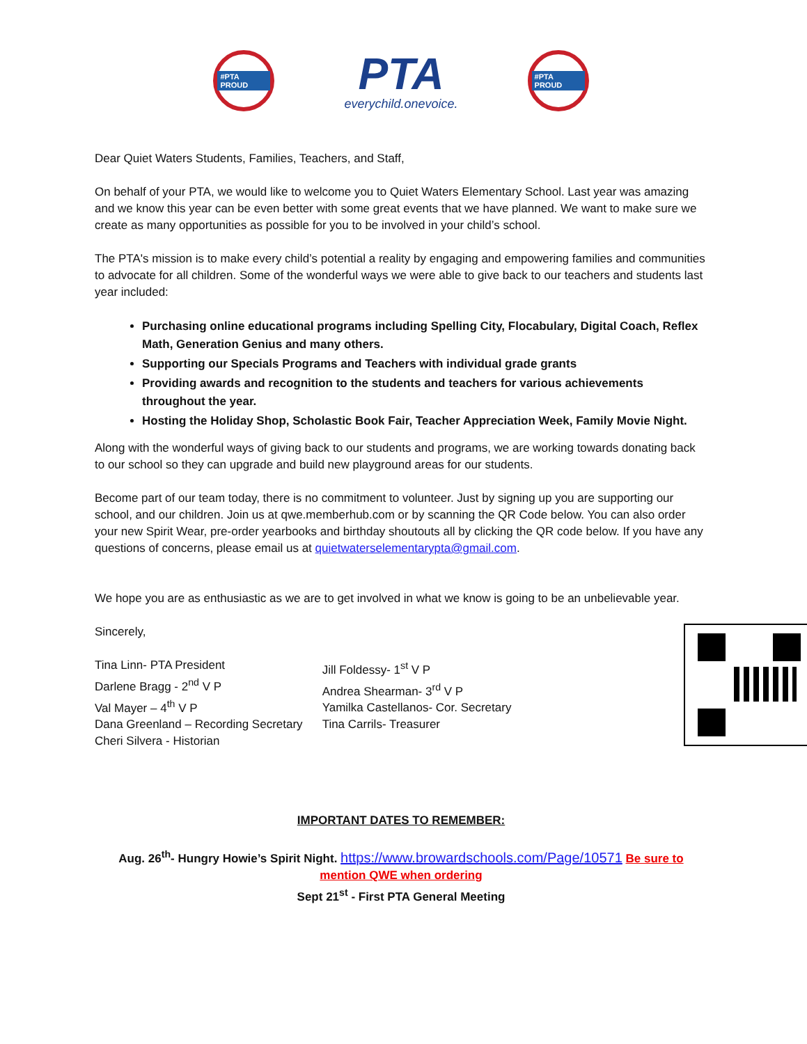#PTA PROUD
PTA
everychild.onevoice.
#PTA PROUD
Dear Quiet Waters Students, Families, Teachers, and Staff,
On behalf of your PTA, we would like to welcome you to Quiet Waters Elementary School. Last year was amazing and we know this year can be even better with some great events that we have planned. We want to make sure we create as many opportunities as possible for you to be involved in your child’s school.
The PTA's mission is to make every child’s potential a reality by engaging and empowering families and communities to advocate for all children. Some of the wonderful ways we were able to give back to our teachers and students last year included:
Purchasing online educational programs including Spelling City, Flocabulary, Digital Coach, Reflex Math, Generation Genius and many others.
Supporting our Specials Programs and Teachers with individual grade grants
Providing awards and recognition to the students and teachers for various achievements throughout the year.
Hosting the Holiday Shop, Scholastic Book Fair, Teacher Appreciation Week, Family Movie Night.
Along with the wonderful ways of giving back to our students and programs, we are working towards donating back to our school so they can upgrade and build new playground areas for our students.
Become part of our team today, there is no commitment to volunteer. Just by signing up you are supporting our school, and our children. Join us at qwe.memberhub.com or by scanning the QR Code below. You can also order your new Spirit Wear, pre-order yearbooks and birthday shoutouts all by clicking the QR code below. If you have any questions of concerns, please email us at quietwaterselementarypta@gmail.com.
We hope you are as enthusiastic as we are to get involved in what we know is going to be an unbelievable year.
Sincerely,
Tina Linn- PTA President
Darlene Bragg - 2<sup>nd</sup> V P
Val Mayer – 4<sup>th</sup> V P
Dana Greenland – Recording Secretary
Cheri Silvera - Historian
Jill Foldessy- 1<sup>st</sup> V P
Andrea Shearman- 3<sup>rd</sup> V P
Yamilka Castellanos- Cor. Secretary
Tina Carrils- Treasurer
IMPORTANT DATES TO REMEMBER:
Aug. 26<sup>th</sup>- Hungry Howie’s Spirit Night. https://www.browardschools.com/Page/10571 Be sure to mention QWE when ordering
Sept 21<sup>st</sup> - First PTA General Meeting